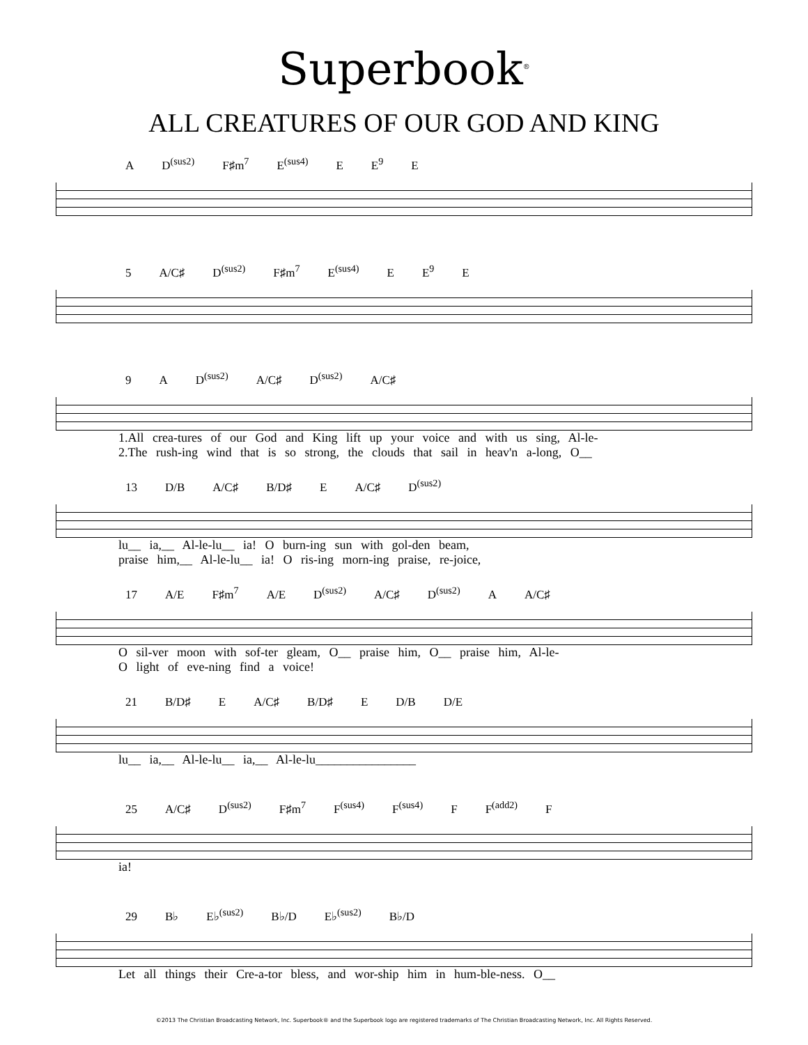Superbook<sup>®</sup>
ALL CREATURES OF OUR GOD AND KING
A D<sup>(sus2)</sup> F♯m<sup>7</sup> E<sup>(sus4)</sup> E E<sup>9</sup> E
5 A/C♯ D<sup>(sus2)</sup> F♯m<sup>7</sup> E<sup>(sus4)</sup> E E<sup>9</sup> E
9 A D<sup>(sus2)</sup> A/C♯ D<sup>(sus2)</sup> A/C♯
1.All crea-tures of our God and King lift up your voice and with us sing, Al-le-
2.The rush-ing wind that is so strong, the clouds that sail in heav'n a-long, O__
13 D/B A/C♯ B/D♯ E A/C♯ D<sup>(sus2)</sup>
lu__ ia,__ Al-le-lu__ ia! O burn-ing sun with gol-den beam,
praise him,__ Al-le-lu__ ia! O ris-ing morn-ing praise, re-joice,
17 A/E F♯m<sup>7</sup> A/E D<sup>(sus2)</sup> A/C♯ D<sup>(sus2)</sup> A A/C♯
O sil-ver moon with sof-ter gleam, O__ praise him, O__ praise him, Al-le-
O light of eve-ning find a voice!
21 B/D♯ E A/C♯ B/D♯ E D/B D/E
lu__ ia,__ Al-le-lu__ ia,__ Al-le-lu________________
25 A/C♯ D<sup>(sus2)</sup> F♯m<sup>7</sup> F<sup>(sus4)</sup> F<sup>(sus4)</sup> F F<sup>(add2)</sup> F
ia!
29 B♭ E♭<sup>(sus2)</sup> B♭/D E♭<sup>(sus2)</sup> B♭/D
Let all things their Cre-a-tor bless, and wor-ship him in hum-ble-ness. O__
©2013 The Christian Broadcasting Network, Inc. Superbook® and the Superbook logo are registered trademarks of The Christian Broadcasting Network, Inc. All Rights Reserved.